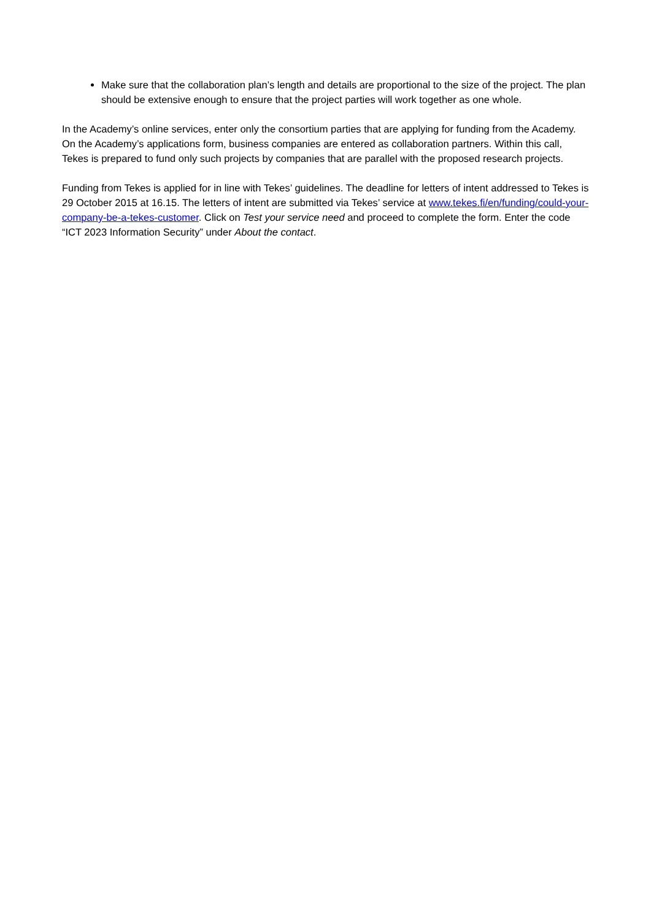Make sure that the collaboration plan’s length and details are proportional to the size of the project. The plan should be extensive enough to ensure that the project parties will work together as one whole.
In the Academy’s online services, enter only the consortium parties that are applying for funding from the Academy. On the Academy’s applications form, business companies are entered as collaboration partners. Within this call, Tekes is prepared to fund only such projects by companies that are parallel with the proposed research projects.
Funding from Tekes is applied for in line with Tekes’ guidelines. The deadline for letters of intent addressed to Tekes is 29 October 2015 at 16.15. The letters of intent are submitted via Tekes’ service at www.tekes.fi/en/funding/could-your-company-be-a-tekes-customer. Click on Test your service need and proceed to complete the form. Enter the code “ICT 2023 Information Security” under About the contact.